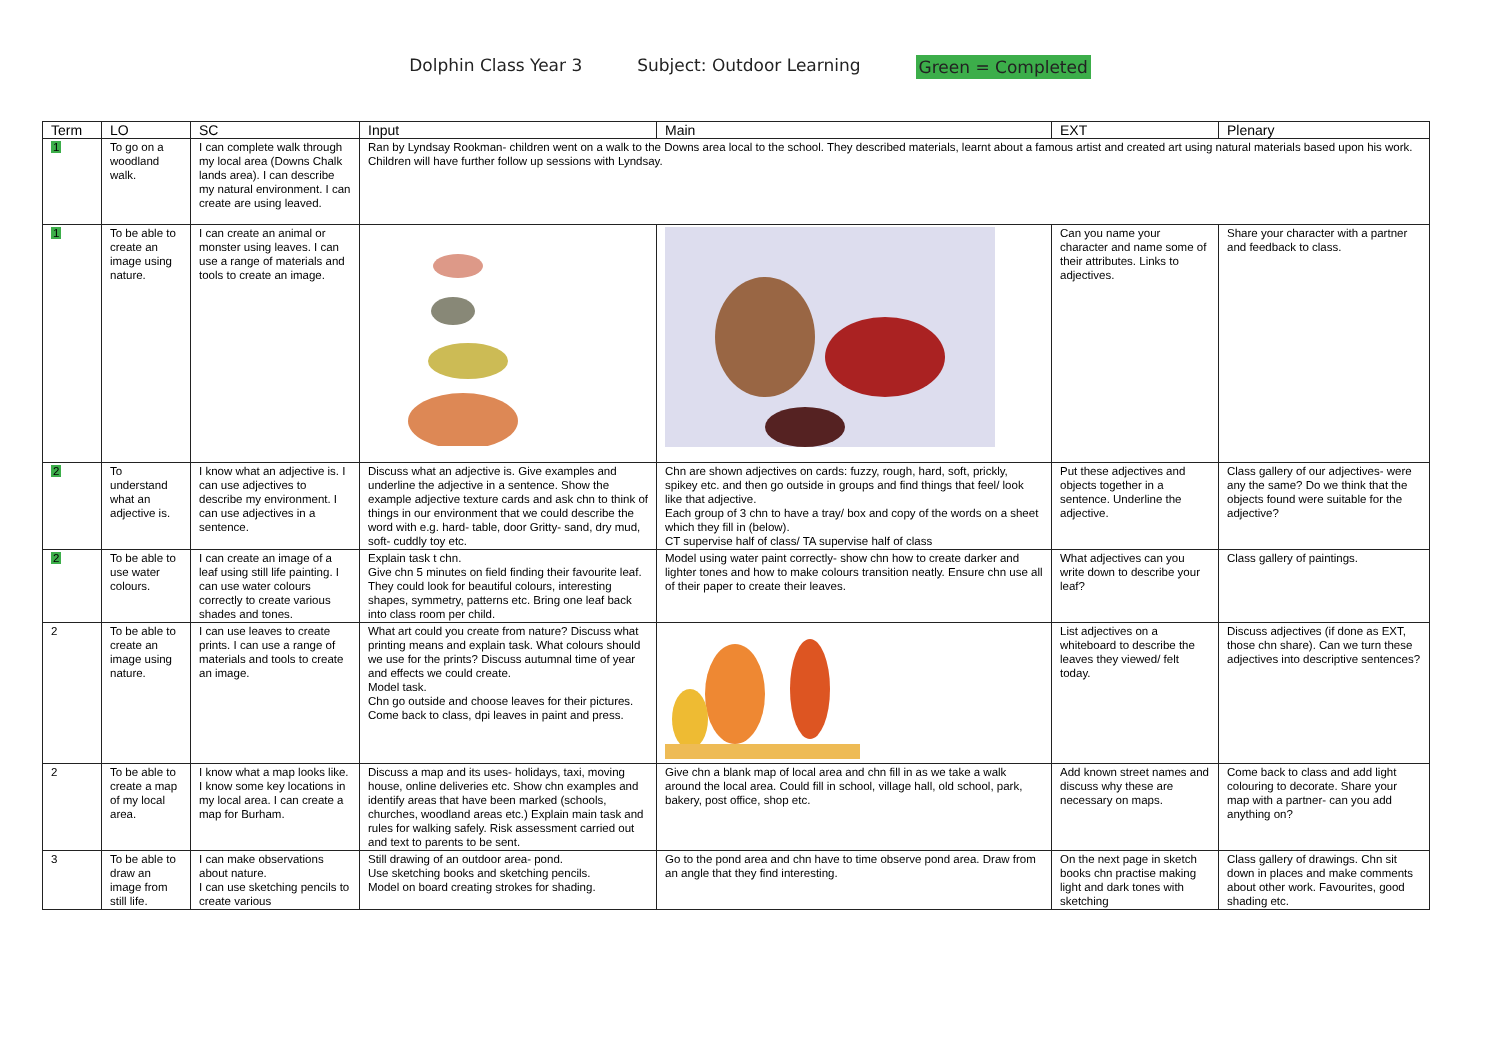Dolphin Class Year 3 Subject: Outdoor Learning Green = Completed
| Term | LO | SC | Input | Main | EXT | Plenary |
| --- | --- | --- | --- | --- | --- | --- |
| 1 | To go on a woodland walk. | I can complete walk through my local area (Downs Chalk lands area). I can describe my natural environment. I can create are using leaved. | Ran by Lyndsay Rookman- children went on a walk to the Downs area local to the school. They described materials, learnt about a famous artist and created art using natural materials based upon his work. Children will have further follow up sessions with Lyndsay. | | | |
| 1 | To be able to create an image using nature. | I can create an animal or monster using leaves. I can use a range of materials and tools to create an image. | | | Can you name your character and name some of their attributes. Links to adjectives. | Share your character with a partner and feedback to class. |
| 2 | To understand what an adjective is. | I know what an adjective is. I can use adjectives to describe my environment. I can use adjectives in a sentence. | Discuss what an adjective is. Give examples and underline the adjective in a sentence. Show the example adjective texture cards and ask chn to think of things in our environment that we could describe the word with e.g. hard- table, door Gritty- sand, dry mud, soft- cuddly toy etc. | Chn are shown adjectives on cards: fuzzy, rough, hard, soft, prickly, spikey etc. and then go outside in groups and find things that feel/ look like that adjective. Each group of 3 chn to have a tray/ box and copy of the words on a sheet which they fill in (below). CT supervise half of class/ TA supervise half of class | Put these adjectives and objects together in a sentence. Underline the adjective. | Class gallery of our adjectives- were any the same? Do we think that the objects found were suitable for the adjective? |
| 2 | To be able to use water colours. | I can create an image of a leaf using still life painting. I can use water colours correctly to create various shades and tones. | Explain task t chn. Give chn 5 minutes on field finding their favourite leaf. They could look for beautiful colours, interesting shapes, symmetry, patterns etc. Bring one leaf back into class room per child. | Model using water paint correctly- show chn how to create darker and lighter tones and how to make colours transition neatly. Ensure chn use all of their paper to create their leaves. | What adjectives can you write down to describe your leaf? | Class gallery of paintings. |
| 2 | To be able to create an image using nature. | I can use leaves to create prints. I can use a range of materials and tools to create an image. | What art could you create from nature? Discuss what printing means and explain task. What colours should we use for the prints? Discuss autumnal time of year and effects we could create. Model task. Chn go outside and choose leaves for their pictures. Come back to class, dpi leaves in paint and press. | | List adjectives on a whiteboard to describe the leaves they viewed/ felt today. | Discuss adjectives (if done as EXT, those chn share). Can we turn these adjectives into descriptive sentences? |
| 2 | To be able to create a map of my local area. | I know what a map looks like. I know some key locations in my local area. I can create a map for Burham. | Discuss a map and its uses- holidays, taxi, moving house, online deliveries etc. Show chn examples and identify areas that have been marked (schools, churches, woodland areas etc.) Explain main task and rules for walking safely. Risk assessment carried out and text to parents to be sent. | Give chn a blank map of local area and chn fill in as we take a walk around the local area. Could fill in school, village hall, old school, park, bakery, post office, shop etc. | Add known street names and discuss why these are necessary on maps. | Come back to class and add light colouring to decorate. Share your map with a partner- can you add anything on? |
| 3 | To be able to draw an image from still life. | I can make observations about nature. I can use sketching pencils to create various | Still drawing of an outdoor area- pond. Use sketching books and sketching pencils. Model on board creating strokes for shading. | Go to the pond area and chn have to time observe pond area. Draw from an angle that they find interesting. | On the next page in sketch books chn practise making light and dark tones with sketching | Class gallery of drawings. Chn sit down in places and make comments about other work. Favourites, good shading etc. |